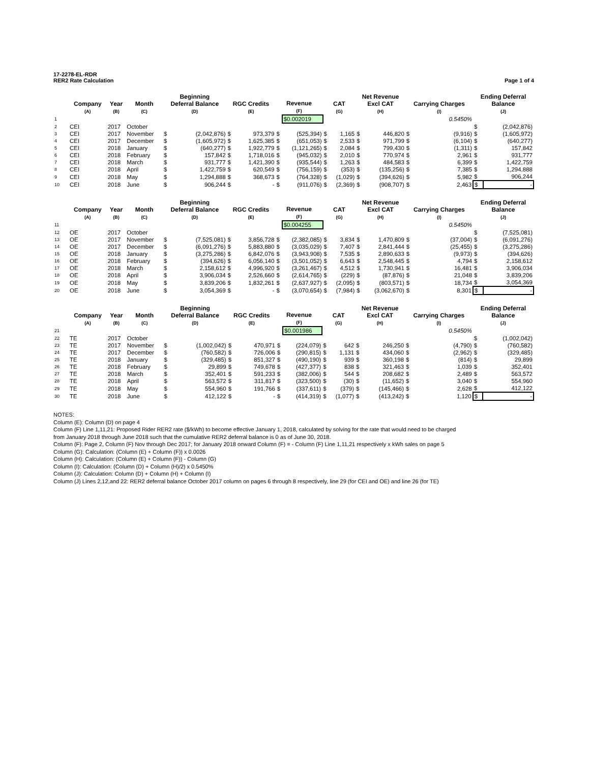17-2278-EL-RDR
RER2 Rate Calculation
Page 1 of 4
| | Company (A) | Year (B) | Month (C) | Beginning Deferral Balance (D) | | RGC Credits (E) | | Revenue (F) | | CAT (G) | | Net Revenue Excl CAT (H) | | Carrying Charges (I) | | Ending Deferral Balance (J) | |
| --- | --- | --- | --- | --- | --- | --- | --- | --- | --- | --- | --- | --- | --- | --- | --- | --- | --- |
| 1 | | | | | | | | | $0.002019 | | | | | | 0.5450% | | |
| 2 | CEI | 2017 | October | | | | | | | | | | | | | $ | (2,042,876) |
| 3 | CEI | 2017 | November | $ | (2,042,876) | $ | 973,379 | $ | (525,394) | $ | 1,165 | $ | 446,820 | $ | (9,916) | $ | (1,605,972) |
| 4 | CEI | 2017 | December | $ | (1,605,972) | $ | 1,625,385 | $ | (651,053) | $ | 2,533 | $ | 971,799 | $ | (6,104) | $ | (640,277) |
| 5 | CEI | 2018 | January | $ | (640,277) | $ | 1,922,779 | $ | (1,121,265) | $ | 2,084 | $ | 799,430 | $ | (1,311) | $ | 157,842 |
| 6 | CEI | 2018 | February | $ | 157,842 | $ | 1,718,016 | $ | (945,032) | $ | 2,010 | $ | 770,974 | $ | 2,961 | $ | 931,777 |
| 7 | CEI | 2018 | March | $ | 931,777 | $ | 1,421,390 | $ | (935,544) | $ | 1,263 | $ | 484,583 | $ | 6,399 | $ | 1,422,759 |
| 8 | CEI | 2018 | April | $ | 1,422,759 | $ | 620,549 | $ | (756,159) | $ | (353) | $ | (135,256) | $ | 7,385 | $ | 1,294,888 |
| 9 | CEI | 2018 | May | $ | 1,294,888 | $ | 368,673 | $ | (764,328) | $ | (1,029) | $ | (394,626) | $ | 5,982 | $ | 906,244 |
| 10 | CEI | 2018 | June | $ | 906,244 | $ | - | $ | (911,076) | $ | (2,369) | $ | (908,707) | $ | 2,463 | $ | - |
| | Company (A) | Year (B) | Month (C) | Beginning Deferral Balance (D) | | RGC Credits (E) | | Revenue (F) | | CAT (G) | | Net Revenue Excl CAT (H) | | Carrying Charges (I) | | Ending Deferral Balance (J) | |
| --- | --- | --- | --- | --- | --- | --- | --- | --- | --- | --- | --- | --- | --- | --- | --- | --- | --- |
| 11 | | | | | | | | | $0.004255 | | | | | | 0.5450% | | |
| 12 | OE | 2017 | October | | | | | | | | | | | | | $ | (7,525,081) |
| 13 | OE | 2017 | November | $ | (7,525,081) | $ | 3,856,728 | $ | (2,382,085) | $ | 3,834 | $ | 1,470,809 | $ | (37,004) | $ | (6,091,276) |
| 14 | OE | 2017 | December | $ | (6,091,276) | $ | 5,883,880 | $ | (3,035,029) | $ | 7,407 | $ | 2,841,444 | $ | (25,455) | $ | (3,275,286) |
| 15 | OE | 2018 | January | $ | (3,275,286) | $ | 6,842,076 | $ | (3,943,908) | $ | 7,535 | $ | 2,890,633 | $ | (9,973) | $ | (394,626) |
| 16 | OE | 2018 | February | $ | (394,626) | $ | 6,056,140 | $ | (3,501,052) | $ | 6,643 | $ | 2,548,445 | $ | 4,794 | $ | 2,158,612 |
| 17 | OE | 2018 | March | $ | 2,158,612 | $ | 4,996,920 | $ | (3,261,467) | $ | 4,512 | $ | 1,730,941 | $ | 16,481 | $ | 3,906,034 |
| 18 | OE | 2018 | April | $ | 3,906,034 | $ | 2,526,660 | $ | (2,614,765) | $ | (229) | $ | (87,876) | $ | 21,048 | $ | 3,839,206 |
| 19 | OE | 2018 | May | $ | 3,839,206 | $ | 1,832,261 | $ | (2,637,927) | $ | (2,095) | $ | (803,571) | $ | 18,734 | $ | 3,054,369 |
| 20 | OE | 2018 | June | $ | 3,054,369 | $ | - | $ | (3,070,654) | $ | (7,984) | $ | (3,062,670) | $ | 8,301 | $ | - |
| | Company (A) | Year (B) | Month (C) | Beginning Deferral Balance (D) | | RGC Credits (E) | | Revenue (F) | | CAT (G) | | Net Revenue Excl CAT (H) | | Carrying Charges (I) | | Ending Deferral Balance (J) | |
| --- | --- | --- | --- | --- | --- | --- | --- | --- | --- | --- | --- | --- | --- | --- | --- | --- | --- |
| 21 | | | | | | | | | $0.001986 | | | | | | 0.5450% | | |
| 22 | TE | 2017 | October | | | | | | | | | | | | | $ | (1,002,042) |
| 23 | TE | 2017 | November | $ | (1,002,042) | $ | 470,971 | $ | (224,079) | $ | 642 | $ | 246,250 | $ | (4,790) | $ | (760,582) |
| 24 | TE | 2017 | December | $ | (760,582) | $ | 726,006 | $ | (290,815) | $ | 1,131 | $ | 434,060 | $ | (2,962) | $ | (329,485) |
| 25 | TE | 2018 | January | $ | (329,485) | $ | 851,327 | $ | (490,190) | $ | 939 | $ | 360,198 | $ | (814) | $ | 29,899 |
| 26 | TE | 2018 | February | $ | 29,899 | $ | 749,678 | $ | (427,377) | $ | 838 | $ | 321,463 | $ | 1,039 | $ | 352,401 |
| 27 | TE | 2018 | March | $ | 352,401 | $ | 591,233 | $ | (382,006) | $ | 544 | $ | 208,682 | $ | 2,489 | $ | 563,572 |
| 28 | TE | 2018 | April | $ | 563,572 | $ | 311,817 | $ | (323,500) | $ | (30) | $ | (11,652) | $ | 3,040 | $ | 554,960 |
| 29 | TE | 2018 | May | $ | 554,960 | $ | 191,766 | $ | (337,611) | $ | (379) | $ | (145,466) | $ | 2,628 | $ | 412,122 |
| 30 | TE | 2018 | June | $ | 412,122 | $ | - | $ | (414,319) | $ | (1,077) | $ | (413,242) | $ | 1,120 | $ | - |
NOTES:
Column (E): Column (D) on page 4
Column (F) Line 1,11,21: Proposed Rider RER2 rate ($/kWh) to become effective January 1, 2018, calculated by solving for the rate that would need to be charged
from January 2018 through June 2018 such that the cumulative RER2 deferral balance is 0 as of June 30, 2018.
Column (F): Page 2, Column (F) Nov through Dec 2017; for January 2018 onward Column (F) = - Column (F) Line 1,11,21 respectively x kWh sales on page 5
Column (G): Calculation: (Column (E) + Column (F)) x 0.0026
Column (H): Calculation: (Column (E) + Column (F)) - Column (G)
Column (I): Calculation: (Column (D) + Column (H)/2) x 0.5450%
Column (J): Calculation: Column (D) + Column (H) + Column (I)
Column (J) Lines 2,12,and 22: RER2 deferral balance October 2017 column on pages 6 through 8 respectively, line 29 (for CEI and OE) and line 26 (for TE)